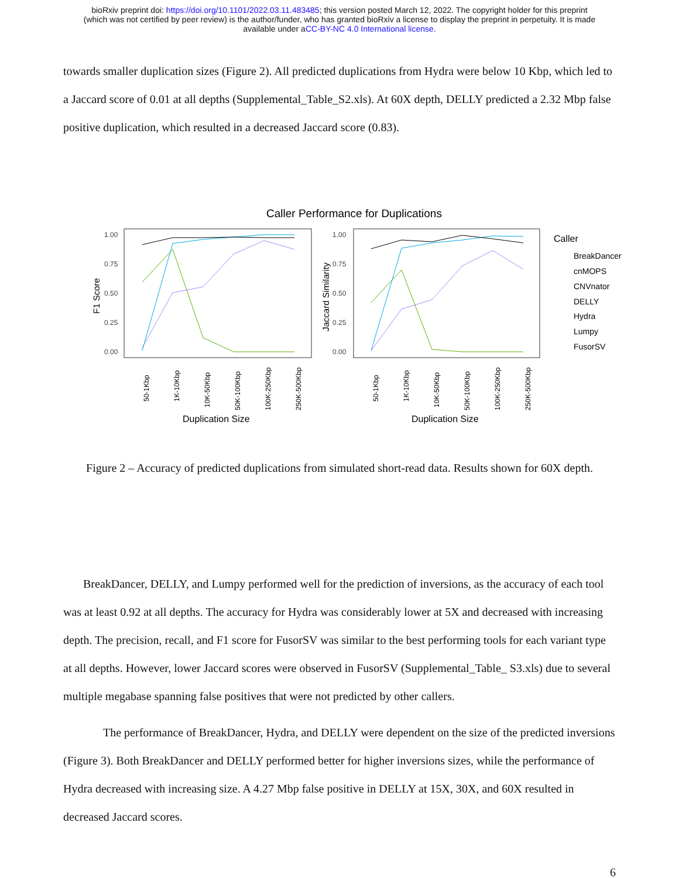bioRxiv preprint doi: https://doi.org/10.1101/2022.03.11.483485; this version posted March 12, 2022. The copyright holder for this preprint
(which was not certified by peer review) is the author/funder, who has granted bioRxiv a license to display the preprint in perpetuity. It is made
available under aCC-BY-NC 4.0 International license.
towards smaller duplication sizes (Figure 2). All predicted duplications from Hydra were below 10 Kbp, which led to a Jaccard score of 0.01 at all depths (Supplemental_Table_S2.xls). At 60X depth, DELLY predicted a 2.32 Mbp false positive duplication, which resulted in a decreased Jaccard score (0.83).
Caller Performance for Duplications
1.00
0.75
0.50
0.25
0.00
1.00
0.75
0.50
0.25
0.00
F1 Score
Jaccard Similarity
50-1Kbp
1K-10Kbp
10K-50Kbp
50K-100Kbp
100K-250Kbp
250K-500Kbp
50-1Kbp
1K-10Kbp
10K-50Kbp
50K-100Kbp
100K-250Kbp
250K-500Kbp
Duplication Size
Duplication Size
Caller
BreakDancer
cnMOPS
CNVnator
DELLY
Hydra
Lumpy
FusorSV
Figure 2 – Accuracy of predicted duplications from simulated short-read data. Results shown for 60X depth.
BreakDancer, DELLY, and Lumpy performed well for the prediction of inversions, as the accuracy of each tool was at least 0.92 at all depths. The accuracy for Hydra was considerably lower at 5X and decreased with increasing depth. The precision, recall, and F1 score for FusorSV was similar to the best performing tools for each variant type at all depths. However, lower Jaccard scores were observed in FusorSV (Supplemental_Table_ S3.xls) due to several multiple megabase spanning false positives that were not predicted by other callers.
The performance of BreakDancer, Hydra, and DELLY were dependent on the size of the predicted inversions (Figure 3). Both BreakDancer and DELLY performed better for higher inversions sizes, while the performance of Hydra decreased with increasing size. A 4.27 Mbp false positive in DELLY at 15X, 30X, and 60X resulted in decreased Jaccard scores.
6